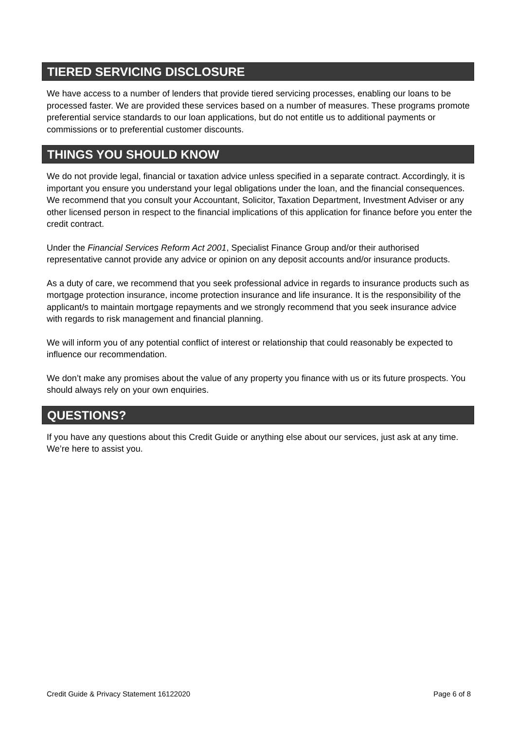TIERED SERVICING DISCLOSURE
We have access to a number of lenders that provide tiered servicing processes, enabling our loans to be processed faster. We are provided these services based on a number of measures. These programs promote preferential service standards to our loan applications, but do not entitle us to additional payments or commissions or to preferential customer discounts.
THINGS YOU SHOULD KNOW
We do not provide legal, financial or taxation advice unless specified in a separate contract. Accordingly, it is important you ensure you understand your legal obligations under the loan, and the financial consequences. We recommend that you consult your Accountant, Solicitor, Taxation Department, Investment Adviser or any other licensed person in respect to the financial implications of this application for finance before you enter the credit contract.
Under the Financial Services Reform Act 2001, Specialist Finance Group and/or their authorised representative cannot provide any advice or opinion on any deposit accounts and/or insurance products.
As a duty of care, we recommend that you seek professional advice in regards to insurance products such as mortgage protection insurance, income protection insurance and life insurance. It is the responsibility of the applicant/s to maintain mortgage repayments and we strongly recommend that you seek insurance advice with regards to risk management and financial planning.
We will inform you of any potential conflict of interest or relationship that could reasonably be expected to influence our recommendation.
We don’t make any promises about the value of any property you finance with us or its future prospects. You should always rely on your own enquiries.
QUESTIONS?
If you have any questions about this Credit Guide or anything else about our services, just ask at any time. We’re here to assist you.
Credit Guide & Privacy Statement 16122020 Page 6 of 8